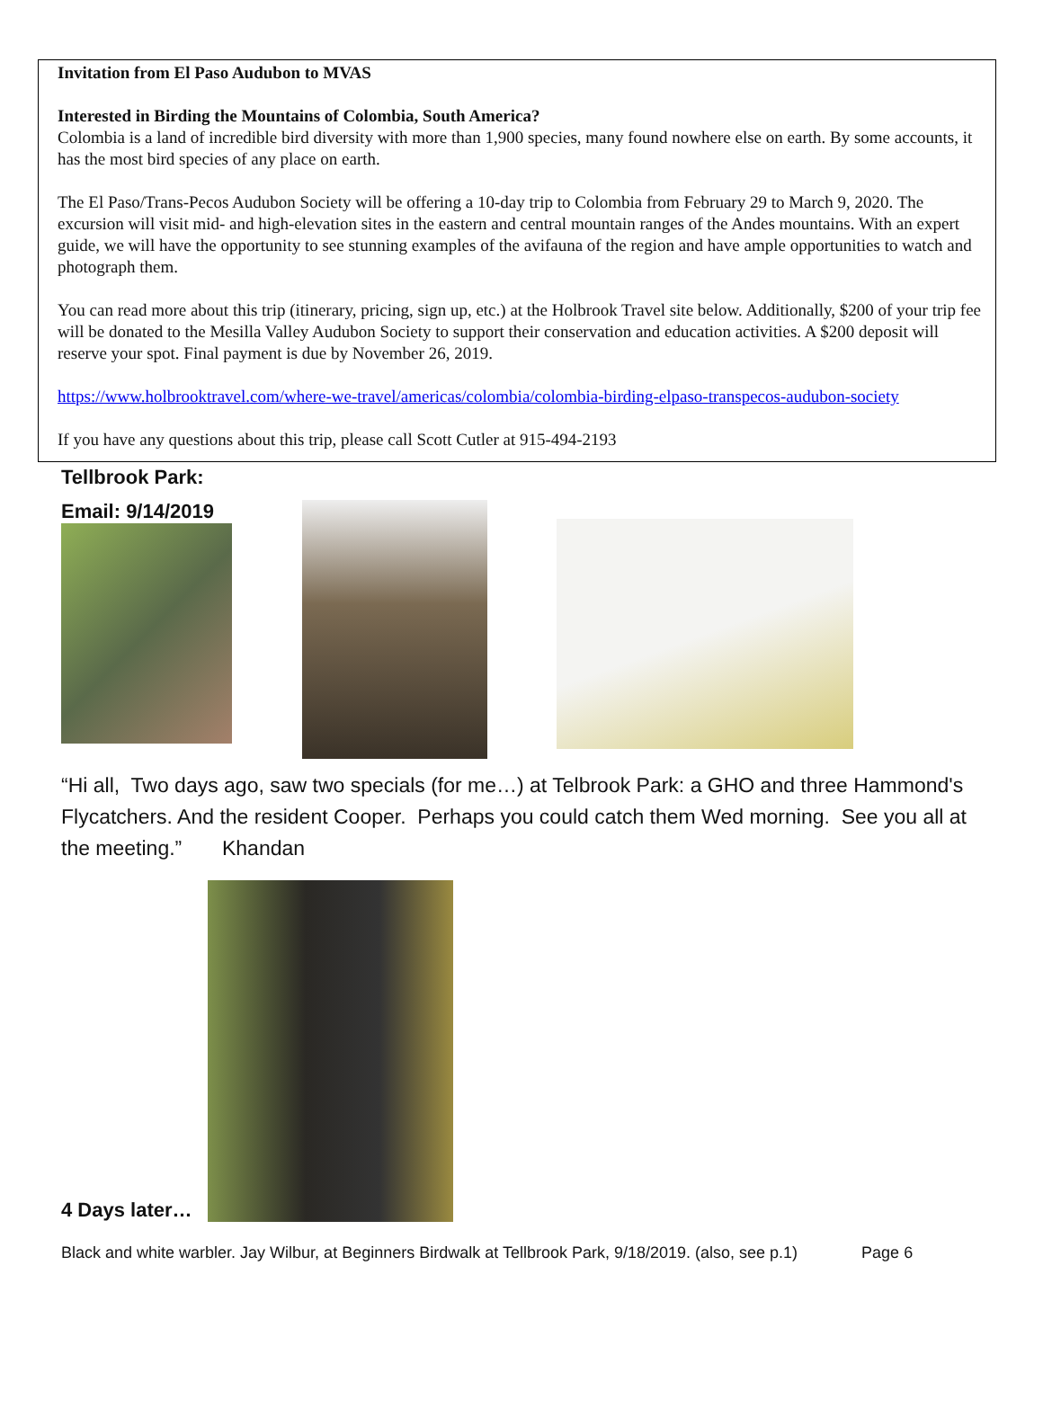Invitation from El Paso Audubon to MVAS
Interested in Birding the Mountains of Colombia, South America?
Colombia is a land of incredible bird diversity with more than 1,900 species, many found nowhere else on earth. By some accounts, it has the most bird species of any place on earth.
The El Paso/Trans-Pecos Audubon Society will be offering a 10-day trip to Colombia from February 29 to March 9, 2020. The excursion will visit mid- and high-elevation sites in the eastern and central mountain ranges of the Andes mountains. With an expert guide, we will have the opportunity to see stunning examples of the avifauna of the region and have ample opportunities to watch and photograph them.
You can read more about this trip (itinerary, pricing, sign up, etc.) at the Holbrook Travel site below. Additionally, $200 of your trip fee will be donated to the Mesilla Valley Audubon Society to support their conservation and education activities. A $200 deposit will reserve your spot. Final payment is due by November 26, 2019.
https://www.holbrooktravel.com/where-we-travel/americas/colombia/colombia-birding-elpaso-transpecos-audubon-society
If you have any questions about this trip, please call Scott Cutler at 915-494-2193
Tellbrook Park:
Email: 9/14/2019
“Hi all, Two days ago, saw two specials (for me…) at Telbrook Park: a GHO and three Hammond's Flycatchers. And the resident Cooper. Perhaps you could catch them Wed morning. See you all at the meeting.” Khandan
4 Days later…
Black and white warbler. Jay Wilbur, at Beginners Birdwalk at Tellbrook Park, 9/18/2019. (also, see p.1) Page 6